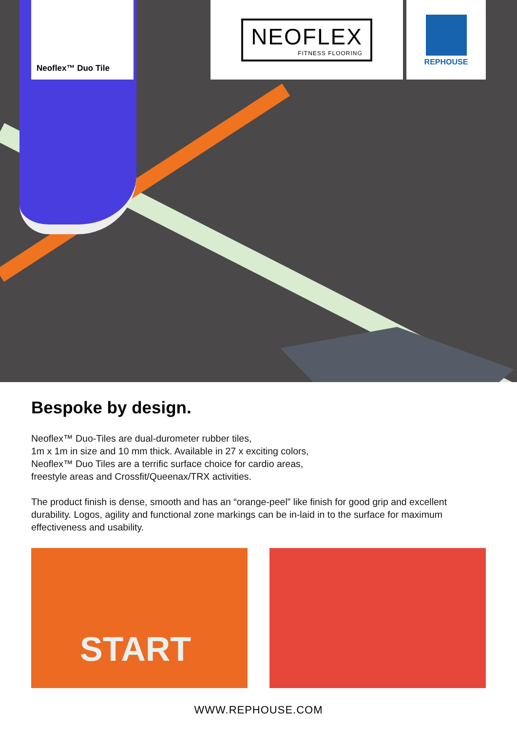Neoflex™ Duo Tile NEOFLEX
FITNESS FLOORING
REPHOUSE
Bespoke by design.
Neoflex™ Duo-Tiles are dual-durometer rubber tiles,
1m x 1m in size and 10 mm thick. Available in 27 x exciting colors,
Neoflex™ Duo Tiles are a terrific surface choice for cardio areas,
freestyle areas and Crossfit/Queenax/TRX activities.
The product finish is dense, smooth and has an “orange-peel” like finish for good grip and excellent durability. Logos, agility and functional zone markings can be in-laid in to the surface for maximum effectiveness and usability.
START
WWW.REPHOUSE.COM